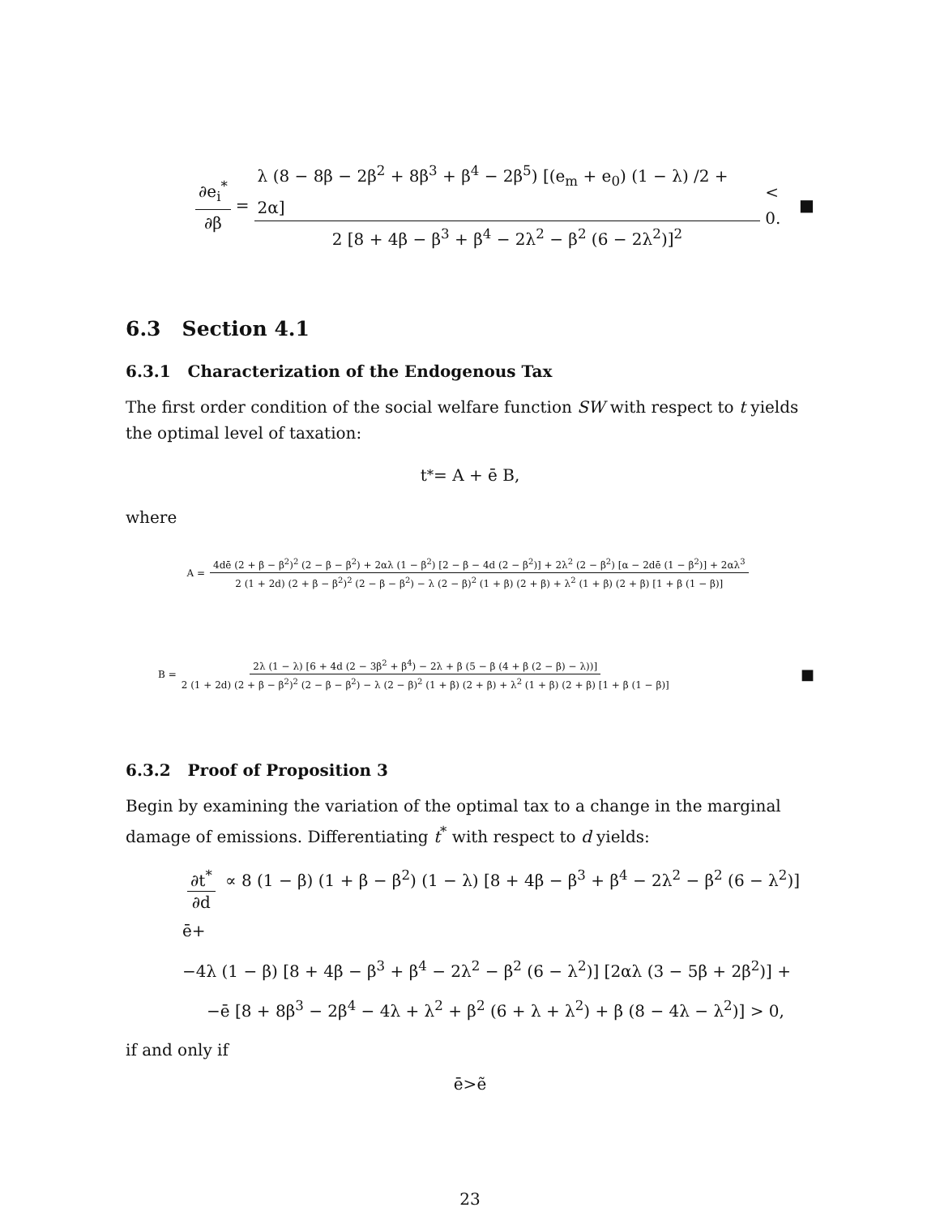∂e<sub>i</sub><sup>*</sup> ∂β = λ (8 − 8β − 2β<sup>2</sup> + 8β<sup>3</sup> + β<sup>4</sup> − 2β<sup>5</sup>) [(e<sub>m</sub> + e<sub>0</sub>) (1 − λ) /2 + 2α] 2 [8 + 4β − β<sup>3</sup> + β<sup>4</sup> − 2λ<sup>2</sup> − β<sup>2</sup> (6 − 2λ<sup>2</sup>)]<sup>2</sup> < 0. ■
6.3 Section 4.1
6.3.1 Characterization of the Endogenous Tax
The first order condition of the social welfare function SW with respect to t yields the optimal level of taxation:
t<sup>*</sup> = A + ē B,
where
A = 4dē (2 + β − β<sup>2</sup>)<sup>2</sup> (2 − β − β<sup>2</sup>) + 2αλ (1 − β<sup>2</sup>) [2 − β − 4d (2 − β<sup>2</sup>)] + 2λ<sup>2</sup> (2 − β<sup>2</sup>) [α − 2dē (1 − β<sup>2</sup>)] + 2αλ<sup>3</sup> 2 (1 + 2d) (2 + β − β<sup>2</sup>)<sup>2</sup> (2 − β − β<sup>2</sup>) − λ (2 − β)<sup>2</sup> (1 + β) (2 + β) + λ<sup>2</sup> (1 + β) (2 + β) [1 + β (1 − β)]
B = 2λ (1 − λ) [6 + 4d (2 − 3β<sup>2</sup> + β<sup>4</sup>) − 2λ + β (5 − β (4 + β (2 − β) − λ))] 2 (1 + 2d) (2 + β − β<sup>2</sup>)<sup>2</sup> (2 − β − β<sup>2</sup>) − λ (2 − β)<sup>2</sup> (1 + β) (2 + β) + λ<sup>2</sup> (1 + β) (2 + β) [1 + β (1 − β)] ■
6.3.2 Proof of Proposition 3
Begin by examining the variation of the optimal tax to a change in the marginal damage of emissions. Differentiating t<sup>*</sup> with respect to d yields:
∂t<sup>*</sup> ∂d ∝ 8 (1 − β) (1 + β − β<sup>2</sup>) (1 − λ) [8 + 4β − β<sup>3</sup> + β<sup>4</sup> − 2λ<sup>2</sup> − β<sup>2</sup> (6 − λ<sup>2</sup>)] ē+
−4λ (1 − β) [8 + 4β − β<sup>3</sup> + β<sup>4</sup> − 2λ<sup>2</sup> − β<sup>2</sup> (6 − λ<sup>2</sup>)] [2αλ (3 − 5β + 2β<sup>2</sup>)] +
−ē [8 + 8β<sup>3</sup> − 2β<sup>4</sup> − 4λ + λ<sup>2</sup> + β<sup>2</sup> (6 + λ + λ<sup>2</sup>) + β (8 − 4λ − λ<sup>2</sup>)] > 0,
if and only if
ē>ẽ
23